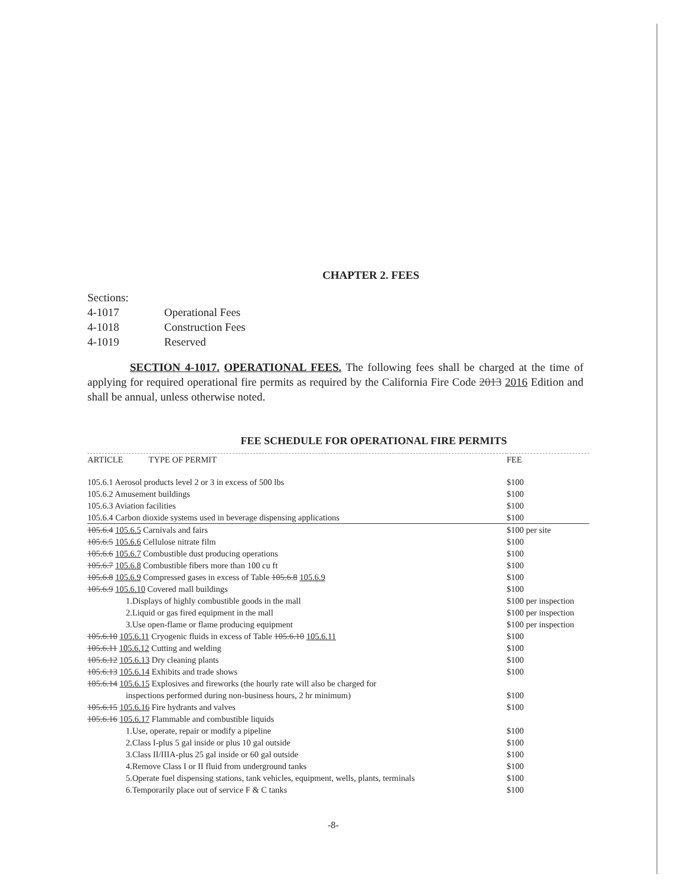CHAPTER 2. FEES
Sections:
4-1017 Operational Fees
4-1018 Construction Fees
4-1019 Reserved
SECTION 4-1017. OPERATIONAL FEES. The following fees shall be charged at the time of applying for required operational fire permits as required by the California Fire Code 2013 2016 Edition and shall be annual, unless otherwise noted.
FEE SCHEDULE FOR OPERATIONAL FIRE PERMITS
| ARTICLE TYPE OF PERMIT | FEE |
| --- | --- |
| 105.6.1 Aerosol products level 2 or 3 in excess of 500 lbs | $100 |
| 105.6.2 Amusement buildings | $100 |
| 105.6.3 Aviation facilities | $100 |
| 105.6.4 Carbon dioxide systems used in beverage dispensing applications | $100 |
| 105.6.4 105.6.5 Carnivals and fairs | $100 per site |
| 105.6.5 105.6.6 Cellulose nitrate film | $100 |
| 105.6.6 105.6.7 Combustible dust producing operations | $100 |
| 105.6.7 105.6.8 Combustible fibers more than 100 cu ft | $100 |
| 105.6.8 105.6.9 Compressed gases in excess of Table 105.6.8 105.6.9 | $100 |
| 105.6.9 105.6.10 Covered mall buildings | $100 |
| 1.Displays of highly combustible goods in the mall | $100 per inspection |
| 2.Liquid or gas fired equipment in the mall | $100 per inspection |
| 3.Use open-flame or flame producing equipment | $100 per inspection |
| 105.6.10 105.6.11 Cryogenic fluids in excess of Table 105.6.10 105.6.11 | $100 |
| 105.6.11 105.6.12 Cutting and welding | $100 |
| 105.6.12 105.6.13 Dry cleaning plants | $100 |
| 105.6.13 105.6.14 Exhibits and trade shows | $100 |
| 105.6.14 105.6.15 Explosives and fireworks (the hourly rate will also be charged for inspections performed during non-business hours, 2 hr minimum) | $100 |
| 105.6.15 105.6.16 Fire hydrants and valves | $100 |
| 105.6.16 105.6.17 Flammable and combustible liquids | |
| 1.Use, operate, repair or modify a pipeline | $100 |
| 2.Class I-plus 5 gal inside or plus 10 gal outside | $100 |
| 3.Class II/IIIA-plus 25 gal inside or 60 gal outside | $100 |
| 4.Remove Class I or II fluid from underground tanks | $100 |
| 5.Operate fuel dispensing stations, tank vehicles, equipment, wells, plants, terminals | $100 |
| 6.Temporarily place out of service F & C tanks | $100 |
-8-